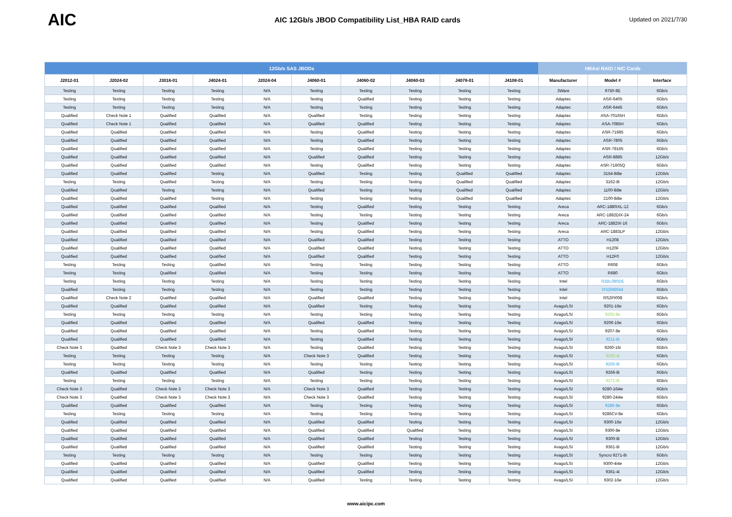AIC
AIC 12Gb/s JBOD Compatibility List_HBA RAID cards
Updated on 2021/7/30
| 12Gb/s SAS JBODs | | | | | | | | | | HBAs/ RAID / NIC Cards | | |
| --- | --- | --- | --- | --- | --- | --- | --- | --- | --- | --- | --- | --- |
| J2012-01 | J2024-02 | J3016-01 | J4024-01 | J2024-04 | J4060-01 | J4060-02 | J4060-03 | J4078-01 | J4108-01 | Manufacturer | Model # | Interface |
| Testing | Testing | Testing | Testing | N/A | Testing | Testing | Testing | Testing | Testing | 3Ware | 9750-8E | 6Gb/s |
| Testing | Testing | Testing | Testing | N/A | Testing | Qualified | Testing | Testing | Testing | Adaptec | ASR-6405 | 6Gb/s |
| Testing | Testing | Testing | Testing | N/A | Testing | Testing | Testing | Testing | Testing | Adaptec | ASR-6445 | 6Gb/s |
| Qualified | Check Note 1 | Qualified | Qualified | N/A | Qualified | Testing | Testing | Testing | Testing | Adaptec | ASA-70165H | 6Gb/s |
| Qualified | Check Note 1 | Qualified | Qualified | N/A | Qualified | Qualified | Testing | Testing | Testing | Adaptec | ASA-7085H | 6Gb/s |
| Qualified | Qualified | Qualified | Qualified | N/A | Testing | Qualified | Testing | Testing | Testing | Adaptec | ASR-71685 | 6Gb/s |
| Qualified | Qualified | Qualified | Qualified | N/A | Testing | Qualified | Testing | Testing | Testing | Adaptec | ASR-7805 | 6Gb/s |
| Qualified | Qualified | Qualified | Qualified | N/A | Testing | Qualified | Testing | Testing | Testing | Adaptec | ASR-78165 | 6Gb/s |
| Qualified | Qualified | Qualified | Qualified | N/A | Qualified | Qualified | Testing | Testing | Testing | Adaptec | ASR-8885 | 12Gb/s |
| Qualified | Qualified | Qualified | Qualified | N/A | Testing | Qualified | Testing | Testing | Testing | Adaptec | ASR-71605Q | 6Gb/s |
| Qualified | Qualified | Qualified | Testing | N/A | Qualified | Testing | Testing | Qualified | Qualified | Adaptec | 3154-8i8e | 12Gb/s |
| Testing | Testing | Qualified | Testing | N/A | Testing | Testing | Testing | Qualified | Qualified | Adaptec | 3162-8i | 12Gb/s |
| Qualified | Qualified | Testing | Testing | N/A | Qualified | Testing | Testing | Qualified | Qualified | Adaptec | 1100-8i8e | 12Gb/s |
| Qualified | Qualified | Qualified | Testing | N/A | Testing | Testing | Testing | Qualified | Qualified | Adaptec | 2100-8i8e | 12Gb/s |
| Qualified | Qualified | Qualified | Qualified | N/A | Testing | Qualified | Testing | Testing | Testing | Areca | ARC-1880IXL-12 | 6Gb/s |
| Qualified | Qualified | Qualified | Qualified | N/A | Testing | Testing | Testing | Testing | Testing | Areca | ARC-1882DIX-24 | 6Gb/s |
| Qualified | Qualified | Qualified | Qualified | N/A | Testing | Qualified | Testing | Testing | Testing | Areca | ARC-1882IX-16 | 6Gb/s |
| Qualified | Qualified | Qualified | Qualified | N/A | Testing | Qualified | Testing | Testing | Testing | Areca | ARC-1883LP | 12Gb/s |
| Qualified | Qualified | Qualified | Qualified | N/A | Qualified | Qualified | Testing | Testing | Testing | ATTO | H1208 | 12Gb/s |
| Qualified | Qualified | Qualified | Qualified | N/A | Qualified | Qualified | Testing | Testing | Testing | ATTO | H120F | 12Gb/s |
| Qualified | Qualified | Qualified | Qualified | N/A | Qualified | Qualified | Testing | Testing | Testing | ATTO | H12F0 | 12Gb/s |
| Testing | Testing | Testing | Qualified | N/A | Testing | Testing | Testing | Testing | Testing | ATTO | R608 | 6Gb/s |
| Testing | Testing | Qualified | Qualified | N/A | Testing | Testing | Testing | Testing | Testing | ATTO | R680 | 6Gb/s |
| Testing | Testing | Testing | Testing | N/A | Testing | Testing | Testing | Testing | Testing | Intel | R2BL080DE | 6Gb/s |
| Qualified | Testing | Testing | Testing | N/A | Testing | Testing | Testing | Testing | Testing | Intel | RS2MB044 | 6Gb/s |
| Qualified | Check Note 2 | Qualified | Qualified | N/A | Qualified | Qualified | Testing | Testing | Testing | Intel | RS2PI008 | 6Gb/s |
| Qualified | Qualified | Qualified | Qualified | N/A | Qualified | Testing | Testing | Testing | Testing | Avago/LSI | 9201-16e | 6Gb/s |
| Testing | Testing | Testing | Testing | N/A | Testing | Testing | Testing | Testing | Testing | Avago/LSI | 9205-8e | 6Gb/s |
| Qualified | Qualified | Qualified | Qualified | N/A | Qualified | Qualified | Testing | Testing | Testing | Avago/LSI | 9206-16e | 6Gb/s |
| Qualified | Qualified | Qualified | Qualified | N/A | Testing | Qualified | Testing | Testing | Testing | Avago/LSI | 9207-8e | 6Gb/s |
| Qualified | Qualified | Qualified | Qualified | N/A | Testing | Qualified | Testing | Testing | Testing | Avago/LSI | 9211-8i | 6Gb/s |
| Check Note 3 | Qualified | Check Note 3 | Check Note 3 | N/A | Testing | Qualified | Testing | Testing | Testing | Avago/LSI | 9260-16i | 6Gb/s |
| Testing | Testing | Testing | Testing | N/A | Check Note 3 | Qualified | Testing | Testing | Testing | Avago/LSI | 9260-4i | 6Gb/s |
| Testing | Testing | Testing | Testing | N/A | Testing | Testing | Testing | Testing | Testing | Avago/LSI | 9265-8i | 6Gb/s |
| Qualified | Qualified | Qualified | Qualified | N/A | Qualified | Testing | Testing | Testing | Testing | Avago/LSI | 9266-8i | 6Gb/s |
| Testing | Testing | Testing | Testing | N/A | Testing | Testing | Testing | Testing | Testing | Avago/LSI | 9271-8i | 6Gb/s |
| Check Note 3 | Qualified | Check Note 3 | Check Note 3 | N/A | Check Note 3 | Qualified | Testing | Testing | Testing | Avago/LSI | 9280-16i4e | 6Gb/s |
| Check Note 3 | Qualified | Check Note 3 | Check Note 3 | N/A | Check Note 3 | Qualified | Testing | Testing | Testing | Avago/LSI | 9280-24i4e | 6Gb/s |
| Qualified | Qualified | Qualified | Qualified | N/A | Testing | Testing | Testing | Testing | Testing | Avago/LSI | 9286-8e | 6Gb/s |
| Testing | Testing | Testing | Testing | N/A | Testing | Testing | Testing | Testing | Testing | Avago/LSI | 9286CV-8e | 6Gb/s |
| Qualified | Qualified | Qualified | Qualified | N/A | Qualified | Qualified | Testing | Testing | Testing | Avago/LSI | 9300-16e | 12Gb/s |
| Qualified | Qualified | Qualified | Qualified | N/A | Qualified | Qualified | Qualified | Testing | Testing | Avago/LSI | 9300-8e | 12Gb/s |
| Qualified | Qualified | Qualified | Qualified | N/A | Qualified | Qualified | Testing | Testing | Testing | Avago/LSI | 9300-8i | 12Gb/s |
| Qualified | Qualified | Qualified | Qualified | N/A | Qualified | Qualified | Testing | Testing | Testing | Avago/LSI | 9361-8i | 12Gb/s |
| Testing | Testing | Testing | Testing | N/A | Testing | Testing | Testing | Testing | Testing | Avago/LSI | Syncro 9271-8i | 6Gb/s |
| Qualified | Qualified | Qualified | Qualified | N/A | Qualified | Qualified | Testing | Testing | Testing | Avago/LSI | 9300-4i4e | 12Gb/s |
| Qualified | Qualified | Qualified | Qualified | N/A | Qualified | Qualified | Testing | Testing | Testing | Avago/LSI | 9361-4i | 12Gb/s |
| Qualified | Qualified | Qualified | Qualified | N/A | Qualified | Testing | Testing | Testing | Testing | Avago/LSI | 9302-16e | 12Gb/s |
www.aicipc.com